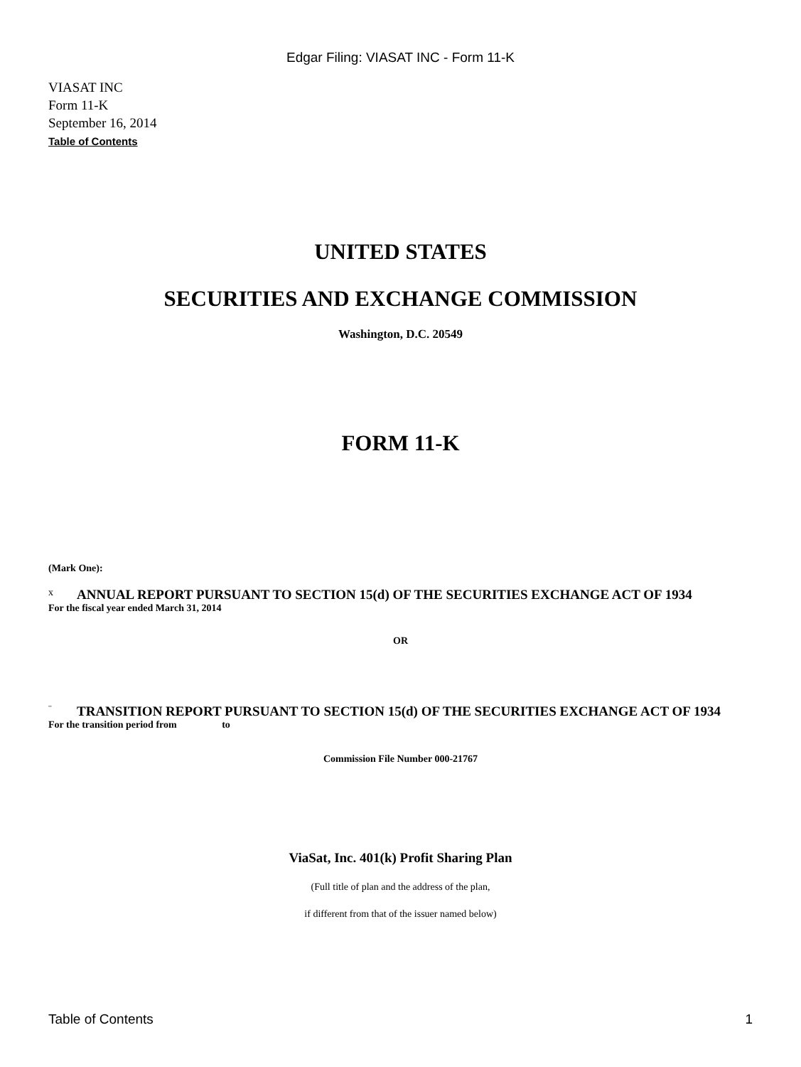Edgar Filing: VIASAT INC - Form 11-K
VIASAT INC
Form 11-K
September 16, 2014
Table of Contents
UNITED STATES
SECURITIES AND EXCHANGE COMMISSION
Washington, D.C. 20549
FORM 11-K
(Mark One):
x ANNUAL REPORT PURSUANT TO SECTION 15(d) OF THE SECURITIES EXCHANGE ACT OF 1934
For the fiscal year ended March 31, 2014
OR
¨ TRANSITION REPORT PURSUANT TO SECTION 15(d) OF THE SECURITIES EXCHANGE ACT OF 1934
For the transition period from to
Commission File Number 000-21767
ViaSat, Inc. 401(k) Profit Sharing Plan
(Full title of plan and the address of the plan,
if different from that of the issuer named below)
Table of Contents 1